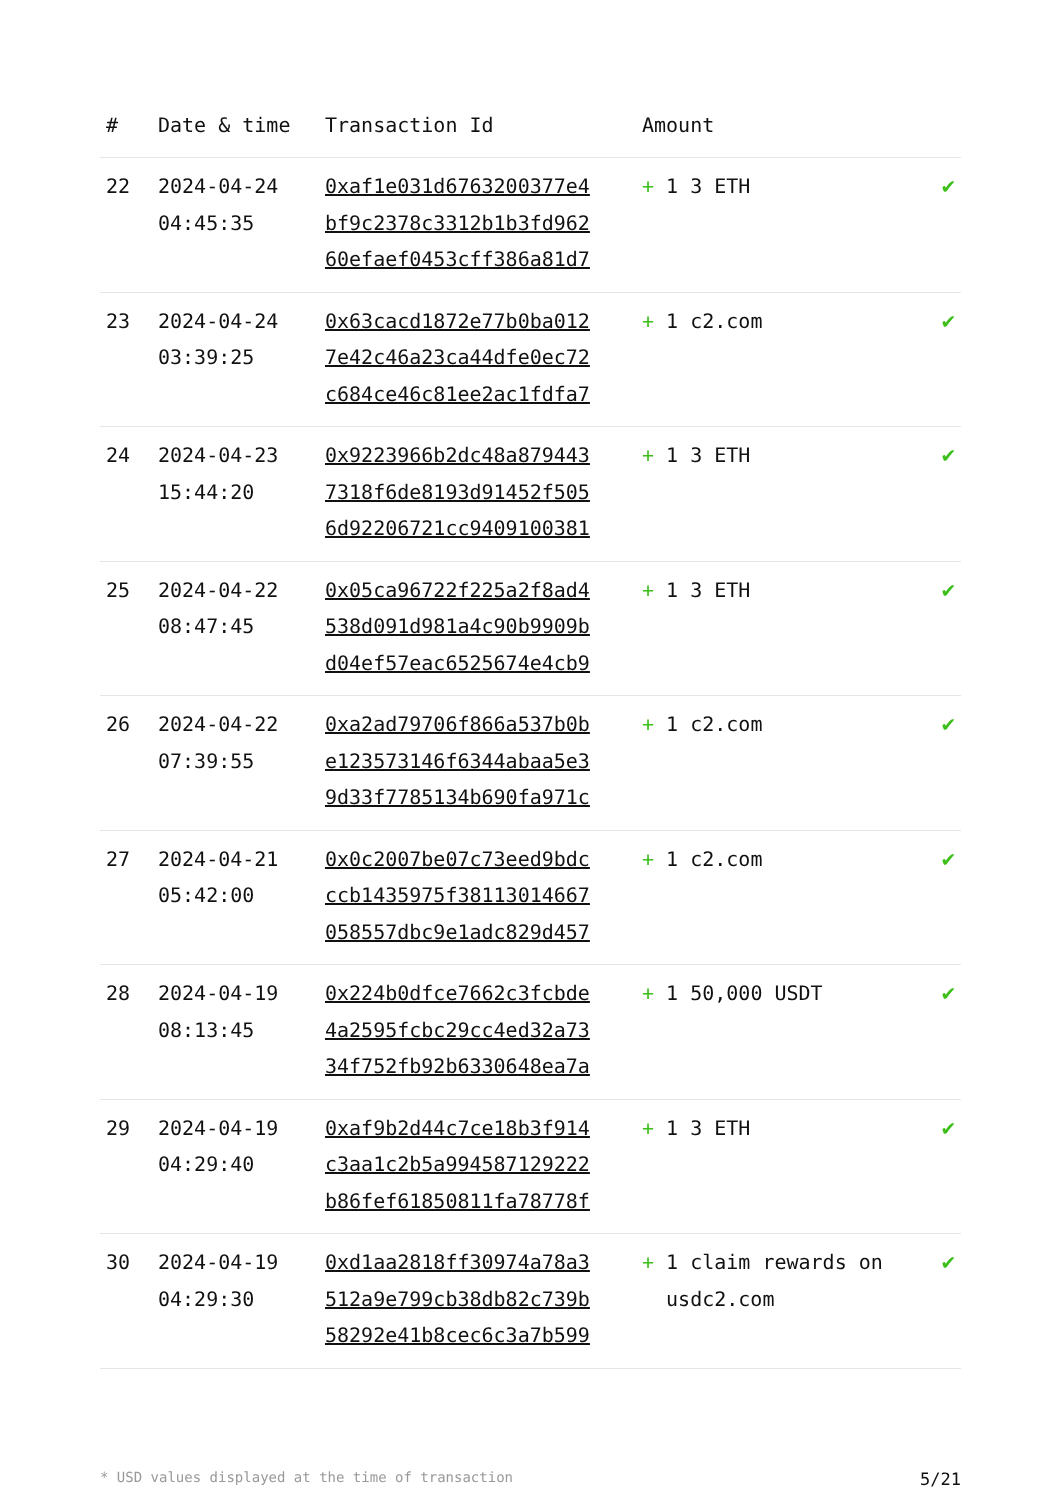| # | Date & time | Transaction Id | Amount | |
| --- | --- | --- | --- | --- |
| 22 | 2024-04-24 04:45:35 | 0xaf1e031d6763200377e4 bf9c2378c3312b1b3fd962 60efaef0453cff386a81d7 | + 1 3 ETH | ✔ |
| 23 | 2024-04-24 03:39:25 | 0x63cacd1872e77b0ba012 7e42c46a23ca44dfe0ec72 c684ce46c81ee2ac1fdfa7 | + 1 c2.com | ✔ |
| 24 | 2024-04-23 15:44:20 | 0x9223966b2dc48a879443 7318f6de8193d91452f505 6d92206721cc9409100381 | + 1 3 ETH | ✔ |
| 25 | 2024-04-22 08:47:45 | 0x05ca96722f225a2f8ad4 538d091d981a4c90b9909b d04ef57eac6525674e4cb9 | + 1 3 ETH | ✔ |
| 26 | 2024-04-22 07:39:55 | 0xa2ad79706f866a537b0b e123573146f6344abaa5e3 9d33f7785134b690fa971c | + 1 c2.com | ✔ |
| 27 | 2024-04-21 05:42:00 | 0x0c2007be07c73eed9bdc ccb1435975f38113014667 058557dbc9e1adc829d457 | + 1 c2.com | ✔ |
| 28 | 2024-04-19 08:13:45 | 0x224b0dfce7662c3fcbde 4a2595fcbc29cc4ed32a73 34f752fb92b6330648ea7a | + 1 50,000 USDT | ✔ |
| 29 | 2024-04-19 04:29:40 | 0xaf9b2d44c7ce18b3f914 c3aa1c2b5a994587129222 b86fef61850811fa78778f | + 1 3 ETH | ✔ |
| 30 | 2024-04-19 04:29:30 | 0xd1aa2818ff30974a78a3 512a9e799cb38db82c739b 58292e41b8cec6c3a7b599 | + 1 claim rewards on usdc2.com | ✔ |
* USD values displayed at the time of transaction 5/21